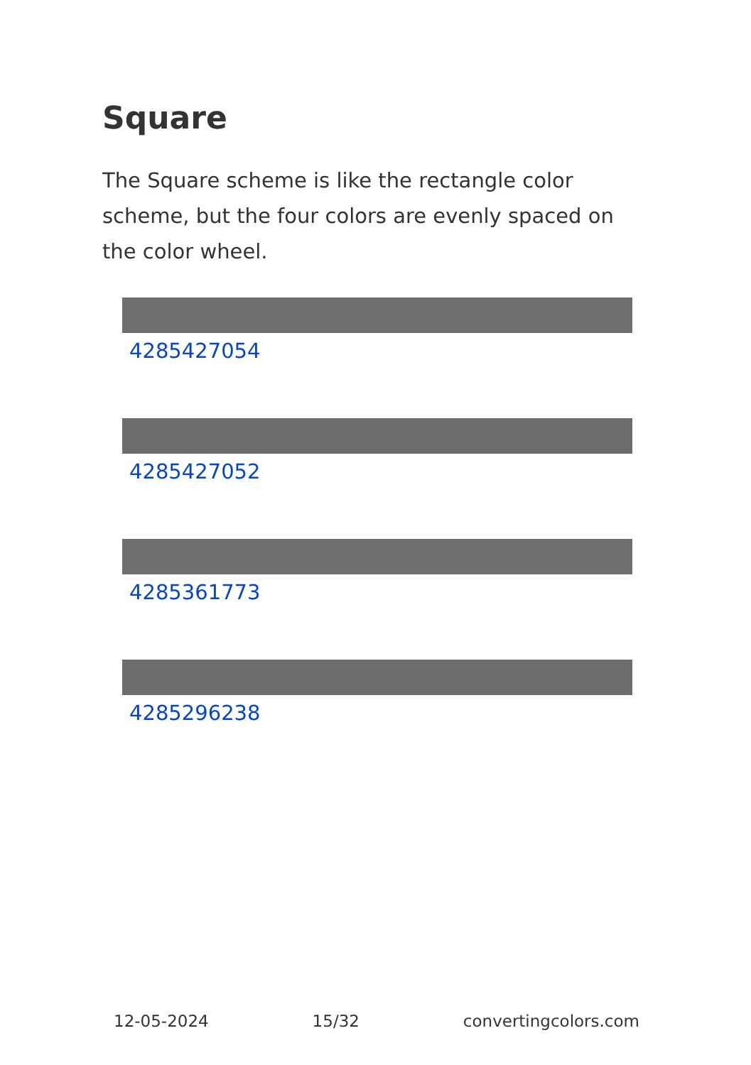Square
The Square scheme is like the rectangle color scheme, but the four colors are evenly spaced on the color wheel.
4285427054
4285427052
4285361773
4285296238
12-05-2024 15/32 convertingcolors.com